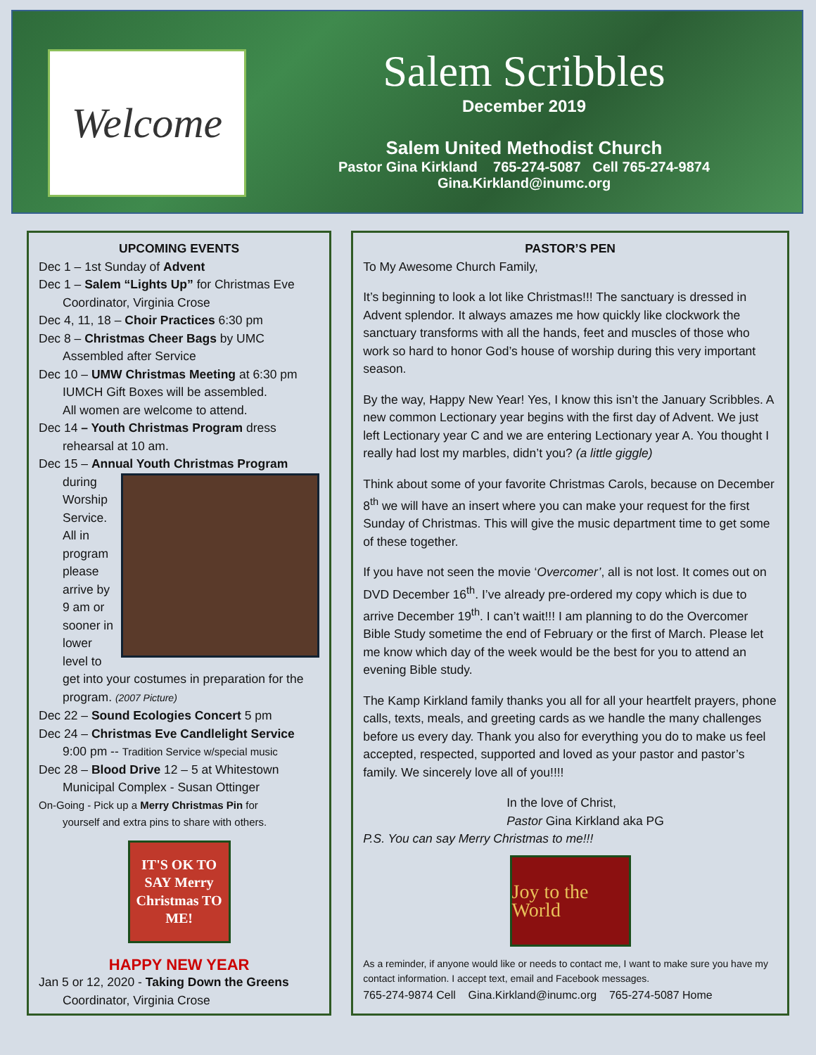Welcome
Salem Scribbles
December 2019
Salem United Methodist Church
Pastor Gina Kirkland 765-274-5087 Cell 765-274-9874
Gina.Kirkland@inumc.org
UPCOMING EVENTS
Dec 1 – 1st Sunday of Advent
Dec 1 – Salem “Lights Up” for Christmas Eve
Coordinator, Virginia Crose
Dec 4, 11, 18 – Choir Practices 6:30 pm
Dec 8 – Christmas Cheer Bags by UMC
Assembled after Service
Dec 10 – UMW Christmas Meeting at 6:30 pm
IUMCH Gift Boxes will be assembled.
All women are welcome to attend.
Dec 14 – Youth Christmas Program dress
rehearsal at 10 am.
Dec 15 – Annual Youth Christmas Program
during Worship Service. All in program please arrive by 9 am or sooner in lower level to get into your costumes in preparation for the program. (2007 Picture)
Dec 22 – Sound Ecologies Concert 5 pm
Dec 24 – Christmas Eve Candlelight Service
9:00 pm -- Tradition Service w/special music
Dec 28 – Blood Drive 12 – 5 at Whitestown
Municipal Complex - Susan Ottinger
On-Going - Pick up a Merry Christmas Pin for
yourself and extra pins to share with others.
IT'S OK TO SAY Merry Christmas TO ME!
HAPPY NEW YEAR
Jan 5 or 12, 2020 - Taking Down the Greens
Coordinator, Virginia Crose
PASTOR’S PEN
To My Awesome Church Family,
It’s beginning to look a lot like Christmas!!! The sanctuary is dressed in Advent splendor. It always amazes me how quickly like clockwork the sanctuary transforms with all the hands, feet and muscles of those who work so hard to honor God’s house of worship during this very important season.
By the way, Happy New Year! Yes, I know this isn’t the January Scribbles. A new common Lectionary year begins with the first day of Advent. We just left Lectionary year C and we are entering Lectionary year A. You thought I really had lost my marbles, didn’t you? (a little giggle)
Think about some of your favorite Christmas Carols, because on December 8<sup>th</sup> we will have an insert where you can make your request for the first Sunday of Christmas. This will give the music department time to get some of these together.
If you have not seen the movie ‘Overcomer’, all is not lost. It comes out on DVD December 16<sup>th</sup>. I’ve already pre-ordered my copy which is due to arrive December 19<sup>th</sup>. I can’t wait!!! I am planning to do the Overcomer Bible Study sometime the end of February or the first of March. Please let me know which day of the week would be the best for you to attend an evening Bible study.
The Kamp Kirkland family thanks you all for all your heartfelt prayers, phone calls, texts, meals, and greeting cards as we handle the many challenges before us every day. Thank you also for everything you do to make us feel accepted, respected, supported and loved as your pastor and pastor’s family. We sincerely love all of you!!!!
In the love of Christ,
Pastor Gina Kirkland aka PG
P.S. You can say Merry Christmas to me!!!
Joy to the World
As a reminder, if anyone would like or needs to contact me, I want to make sure you have my contact information. I accept text, email and Facebook messages.
765-274-9874 Cell Gina.Kirkland@inumc.org 765-274-5087 Home